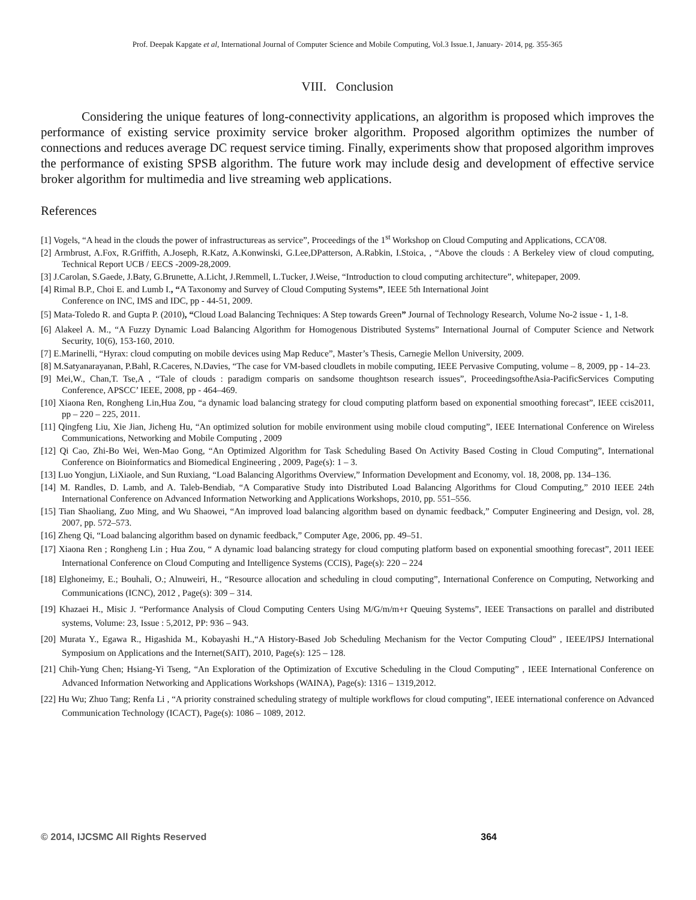Prof. Deepak Kapgate et al, International Journal of Computer Science and Mobile Computing, Vol.3 Issue.1, January- 2014, pg. 355-365
VIII. Conclusion
Considering the unique features of long-connectivity applications, an algorithm is proposed which improves the performance of existing service proximity service broker algorithm. Proposed algorithm optimizes the number of connections and reduces average DC request service timing. Finally, experiments show that proposed algorithm improves the performance of existing SPSB algorithm. The future work may include desig and development of effective service broker algorithm for multimedia and live streaming web applications.
References
[1] Vogels, “A head in the clouds the power of infrastructureas as service”, Proceedings of the 1<sup>st</sup> Workshop on Cloud Computing and Applications, CCA’08.
[2] Armbrust, A.Fox, R.Griffith, A.Joseph, R.Katz, A.Konwinski, G.Lee,DPatterson, A.Rabkin, I.Stoica, , “Above the clouds : A Berkeley view of cloud computing, Technical Report UCB / EECS -2009-28,2009.
[3] J.Carolan, S.Gaede, J.Baty, G.Brunette, A.Licht, J.Remmell, L.Tucker, J.Weise, “Introduction to cloud computing architecture”, whitepaper, 2009.
[4] Rimal B.P., Choi E. and Lumb I., “A Taxonomy and Survey of Cloud Computing Systems”, IEEE 5th International Joint
Conference on INC, IMS and IDC, pp - 44-51, 2009.
[5] Mata-Toledo R. and Gupta P. (2010), “Cloud Load Balancing Techniques: A Step towards Green” Journal of Technology Research, Volume No-2 issue - 1, 1-8.
[6] Alakeel A. M., “A Fuzzy Dynamic Load Balancing Algorithm for Homogenous Distributed Systems” International Journal of Computer Science and Network Security, 10(6), 153-160, 2010.
[7] E.Marinelli, “Hyrax: cloud computing on mobile devices using Map Reduce”, Master’s Thesis, Carnegie Mellon University, 2009.
[8] M.Satyanarayanan, P.Bahl, R.Caceres, N.Davies, “The case for VM-based cloudlets in mobile computing, IEEE Pervasive Computing, volume – 8, 2009, pp - 14–23.
[9] Mei,W., Chan,T. Tse,A , “Tale of clouds : paradigm comparis on sandsome thoughtson research issues”, ProceedingsoftheAsia-PacificServices Computing Conference, APSCC’ IEEE, 2008, pp - 464–469.
[10] Xiaona Ren, Rongheng Lin,Hua Zou, “a dynamic load balancing strategy for cloud computing platform based on exponential smoothing forecast”, IEEE ccis2011, pp – 220 – 225, 2011.
[11] Qingfeng Liu, Xie Jian, Jicheng Hu, “An optimized solution for mobile environment using mobile cloud computing”, IEEE International Conference on Wireless Communications, Networking and Mobile Computing , 2009
[12] Qi Cao, Zhi-Bo Wei, Wen-Mao Gong, “An Optimized Algorithm for Task Scheduling Based On Activity Based Costing in Cloud Computing”, International Conference on Bioinformatics and Biomedical Engineering , 2009, Page(s): 1 – 3.
[13] Luo Yongjun, LiXiaole, and Sun Ruxiang, “Load Balancing Algorithms Overview,” Information Development and Economy, vol. 18, 2008, pp. 134–136.
[14] M. Randles, D. Lamb, and A. Taleb-Bendiab, “A Comparative Study into Distributed Load Balancing Algorithms for Cloud Computing,” 2010 IEEE 24th International Conference on Advanced Information Networking and Applications Workshops, 2010, pp. 551–556.
[15] Tian Shaoliang, Zuo Ming, and Wu Shaowei, “An improved load balancing algorithm based on dynamic feedback,” Computer Engineering and Design, vol. 28, 2007, pp. 572–573.
[16] Zheng Qi, “Load balancing algorithm based on dynamic feedback,” Computer Age, 2006, pp. 49–51.
[17] Xiaona Ren ; Rongheng Lin ; Hua Zou, “ A dynamic load balancing strategy for cloud computing platform based on exponential smoothing forecast”, 2011 IEEE International Conference on Cloud Computing and Intelligence Systems (CCIS), Page(s): 220 – 224
[18] Elghoneimy, E.; Bouhali, O.; Alnuweiri, H., “Resource allocation and scheduling in cloud computing”, International Conference on Computing, Networking and Communications (ICNC), 2012 , Page(s): 309 – 314.
[19] Khazaei H., Misic J. “Performance Analysis of Cloud Computing Centers Using M/G/m/m+r Queuing Systems”, IEEE Transactions on parallel and distributed systems, Volume: 23, Issue : 5,2012, PP: 936 – 943.
[20] Murata Y., Egawa R., Higashida M., Kobayashi H.,“A History-Based Job Scheduling Mechanism for the Vector Computing Cloud” , IEEE/IPSJ International Symposium on Applications and the Internet(SAIT), 2010, Page(s): 125 – 128.
[21] Chih-Yung Chen; Hsiang-Yi Tseng, “An Exploration of the Optimization of Excutive Scheduling in the Cloud Computing” , IEEE International Conference on Advanced Information Networking and Applications Workshops (WAINA), Page(s): 1316 – 1319,2012.
[22] Hu Wu; Zhuo Tang; Renfa Li , “A priority constrained scheduling strategy of multiple workflows for cloud computing”, IEEE international conference on Advanced Communication Technology (ICACT), Page(s): 1086 – 1089, 2012.
© 2014, IJCSMC All Rights Reserved 364